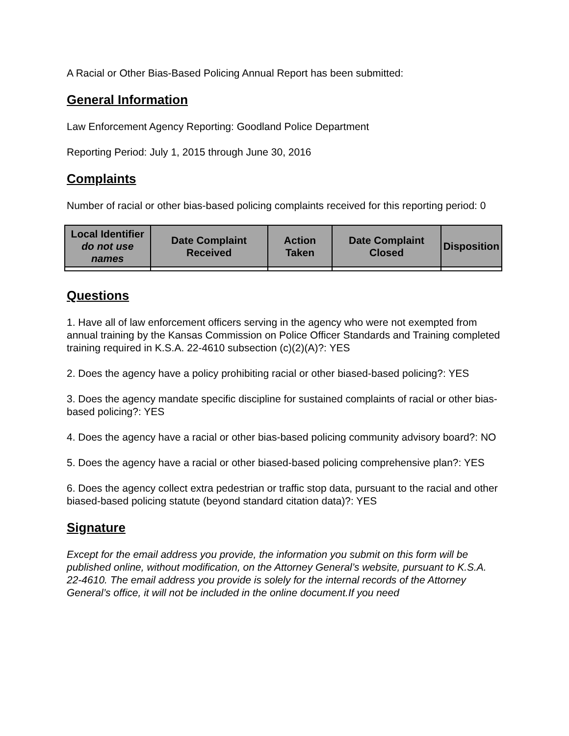A Racial or Other Bias-Based Policing Annual Report has been submitted:
General Information
Law Enforcement Agency Reporting: Goodland Police Department
Reporting Period: July 1, 2015 through June 30, 2016
Complaints
Number of racial or other bias-based policing complaints received for this reporting period: 0
| Local Identifier do not use names | Date Complaint Received | Action Taken | Date Complaint Closed | Disposition |
| --- | --- | --- | --- | --- |
Questions
1. Have all of law enforcement officers serving in the agency who were not exempted from annual training by the Kansas Commission on Police Officer Standards and Training completed training required in K.S.A. 22-4610 subsection (c)(2)(A)?: YES
2. Does the agency have a policy prohibiting racial or other biased-based policing?: YES
3. Does the agency mandate specific discipline for sustained complaints of racial or other bias-based policing?: YES
4. Does the agency have a racial or other bias-based policing community advisory board?: NO
5. Does the agency have a racial or other biased-based policing comprehensive plan?: YES
6. Does the agency collect extra pedestrian or traffic stop data, pursuant to the racial and other biased-based policing statute (beyond standard citation data)?: YES
Signature
Except for the email address you provide, the information you submit on this form will be published online, without modification, on the Attorney General’s website, pursuant to K.S.A. 22-4610. The email address you provide is solely for the internal records of the Attorney General’s office, it will not be included in the online document.If you need